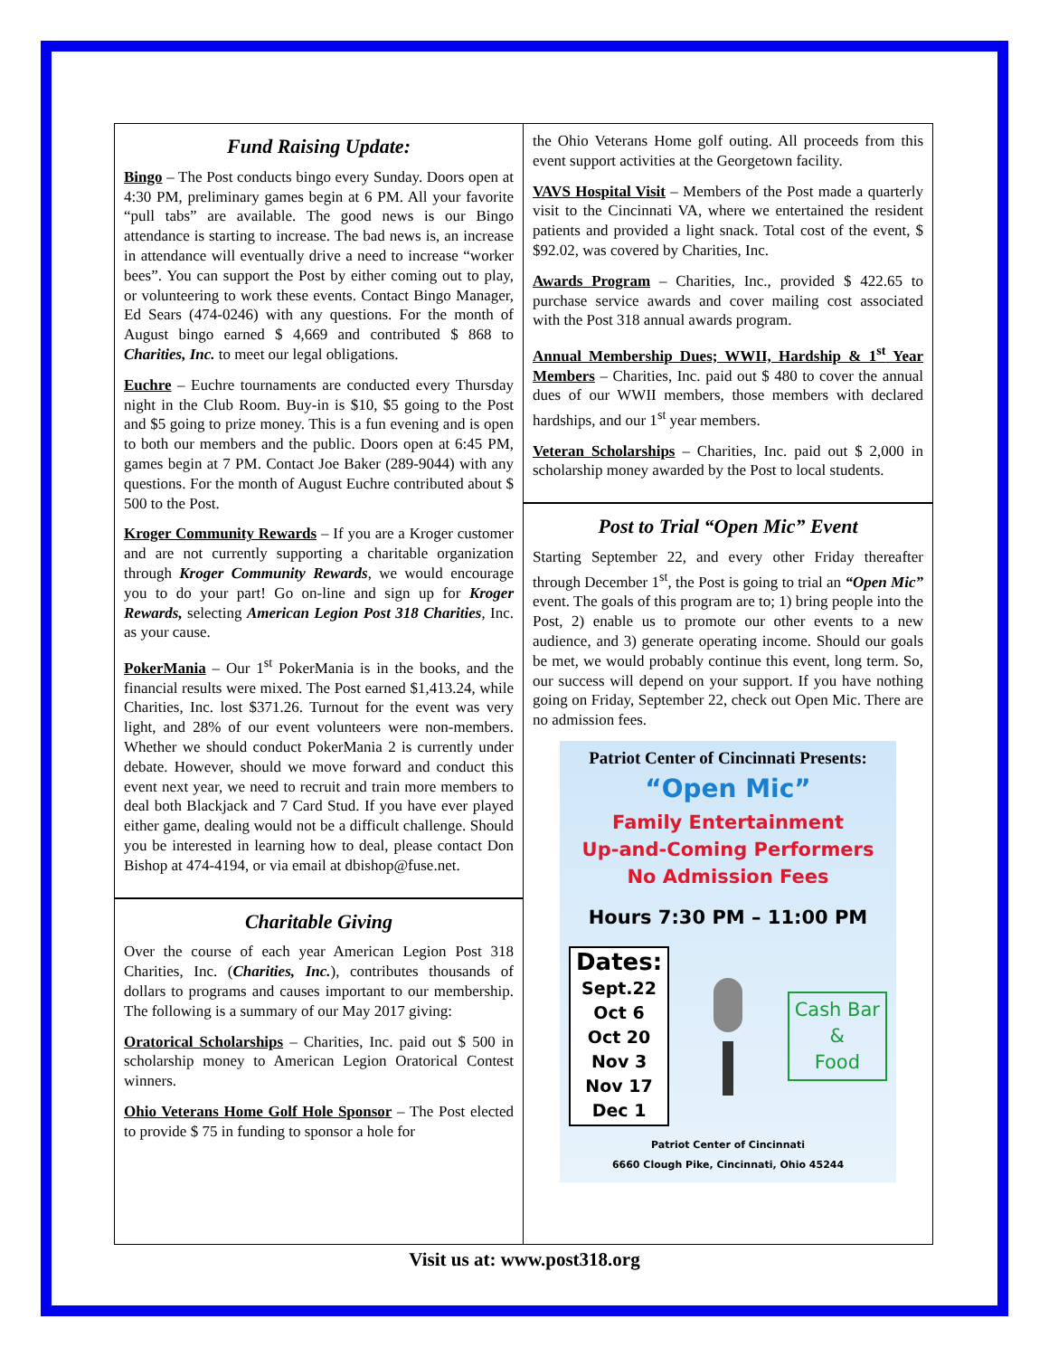Fund Raising Update:
Bingo – The Post conducts bingo every Sunday. Doors open at 4:30 PM, preliminary games begin at 6 PM. All your favorite “pull tabs” are available. The good news is our Bingo attendance is starting to increase. The bad news is, an increase in attendance will eventually drive a need to increase “worker bees”. You can support the Post by either coming out to play, or volunteering to work these events. Contact Bingo Manager, Ed Sears (474-0246) with any questions. For the month of August bingo earned $ 4,669 and contributed $ 868 to Charities, Inc. to meet our legal obligations.
Euchre – Euchre tournaments are conducted every Thursday night in the Club Room. Buy-in is $10, $5 going to the Post and $5 going to prize money. This is a fun evening and is open to both our members and the public. Doors open at 6:45 PM, games begin at 7 PM. Contact Joe Baker (289-9044) with any questions. For the month of August Euchre contributed about $ 500 to the Post.
Kroger Community Rewards – If you are a Kroger customer and are not currently supporting a charitable organization through Kroger Community Rewards, we would encourage you to do your part! Go on-line and sign up for Kroger Rewards, selecting American Legion Post 318 Charities, Inc. as your cause.
PokerMania – Our 1<sup>st</sup> PokerMania is in the books, and the financial results were mixed. The Post earned $1,413.24, while Charities, Inc. lost $371.26. Turnout for the event was very light, and 28% of our event volunteers were non-members. Whether we should conduct PokerMania 2 is currently under debate. However, should we move forward and conduct this event next year, we need to recruit and train more members to deal both Blackjack and 7 Card Stud. If you have ever played either game, dealing would not be a difficult challenge. Should you be interested in learning how to deal, please contact Don Bishop at 474-4194, or via email at dbishop@fuse.net.
Charitable Giving
Over the course of each year American Legion Post 318 Charities, Inc. (Charities, Inc.), contributes thousands of dollars to programs and causes important to our membership. The following is a summary of our May 2017 giving:
Oratorical Scholarships – Charities, Inc. paid out $ 500 in scholarship money to American Legion Oratorical Contest winners.
Ohio Veterans Home Golf Hole Sponsor – The Post elected to provide $ 75 in funding to sponsor a hole for
the Ohio Veterans Home golf outing. All proceeds from this event support activities at the Georgetown facility.
VAVS Hospital Visit – Members of the Post made a quarterly visit to the Cincinnati VA, where we entertained the resident patients and provided a light snack. Total cost of the event, $ $92.02, was covered by Charities, Inc.
Awards Program – Charities, Inc., provided $ 422.65 to purchase service awards and cover mailing cost associated with the Post 318 annual awards program.
Annual Membership Dues; WWII, Hardship & 1<sup>st</sup> Year Members – Charities, Inc. paid out $ 480 to cover the annual dues of our WWII members, those members with declared hardships, and our 1<sup>st</sup> year members.
Veteran Scholarships – Charities, Inc. paid out $ 2,000 in scholarship money awarded by the Post to local students.
Post to Trial “Open Mic” Event
Starting September 22, and every other Friday thereafter through December 1<sup>st</sup>, the Post is going to trial an “Open Mic” event. The goals of this program are to; 1) bring people into the Post, 2) enable us to promote our other events to a new audience, and 3) generate operating income. Should our goals be met, we would probably continue this event, long term. So, our success will depend on your support. If you have nothing going on Friday, September 22, check out Open Mic. There are no admission fees.
Patriot Center of Cincinnati Presents:
“Open Mic”
Family Entertainment
Up-and-Coming Performers
No Admission Fees
Hours 7:30 PM – 11:00 PM
Dates:
Sept.22
Oct 6
Oct 20
Nov 3
Nov 17
Dec 1
Cash Bar
&
Food
Patriot Center of Cincinnati
6660 Clough Pike, Cincinnati, Ohio 45244
Visit us at: www.post318.org